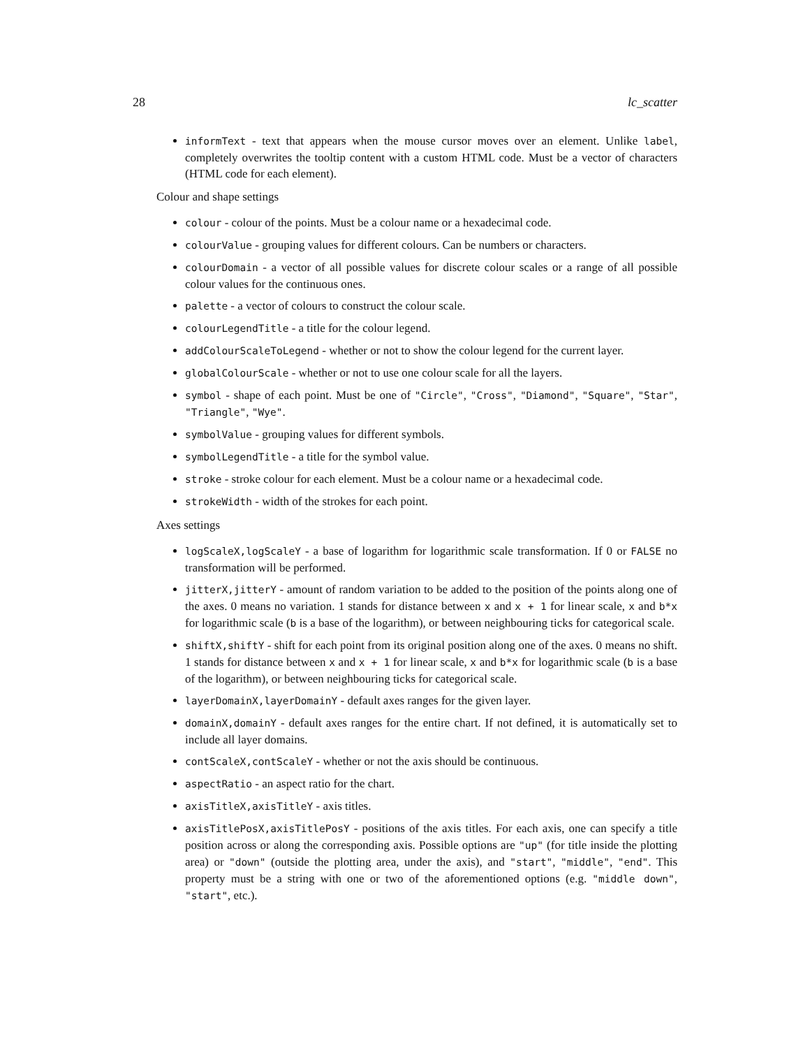28 lc_scatter
informText - text that appears when the mouse cursor moves over an element. Unlike label, completely overwrites the tooltip content with a custom HTML code. Must be a vector of characters (HTML code for each element).
Colour and shape settings
colour - colour of the points. Must be a colour name or a hexadecimal code.
colourValue - grouping values for different colours. Can be numbers or characters.
colourDomain - a vector of all possible values for discrete colour scales or a range of all possible colour values for the continuous ones.
palette - a vector of colours to construct the colour scale.
colourLegendTitle - a title for the colour legend.
addColourScaleToLegend - whether or not to show the colour legend for the current layer.
globalColourScale - whether or not to use one colour scale for all the layers.
symbol - shape of each point. Must be one of "Circle", "Cross", "Diamond", "Square", "Star", "Triangle", "Wye".
symbolValue - grouping values for different symbols.
symbolLegendTitle - a title for the symbol value.
stroke - stroke colour for each element. Must be a colour name or a hexadecimal code.
strokeWidth - width of the strokes for each point.
Axes settings
logScaleX,logScaleY - a base of logarithm for logarithmic scale transformation. If 0 or FALSE no transformation will be performed.
jitterX,jitterY - amount of random variation to be added to the position of the points along one of the axes. 0 means no variation. 1 stands for distance between x and x + 1 for linear scale, x and b*x for logarithmic scale (b is a base of the logarithm), or between neighbouring ticks for categorical scale.
shiftX,shiftY - shift for each point from its original position along one of the axes. 0 means no shift. 1 stands for distance between x and x + 1 for linear scale, x and b*x for logarithmic scale (b is a base of the logarithm), or between neighbouring ticks for categorical scale.
layerDomainX,layerDomainY - default axes ranges for the given layer.
domainX,domainY - default axes ranges for the entire chart. If not defined, it is automatically set to include all layer domains.
contScaleX,contScaleY - whether or not the axis should be continuous.
aspectRatio - an aspect ratio for the chart.
axisTitleX,axisTitleY - axis titles.
axisTitlePosX,axisTitlePosY - positions of the axis titles. For each axis, one can specify a title position across or along the corresponding axis. Possible options are "up" (for title inside the plotting area) or "down" (outside the plotting area, under the axis), and "start", "middle", "end". This property must be a string with one or two of the aforementioned options (e.g. "middle down", "start", etc.).